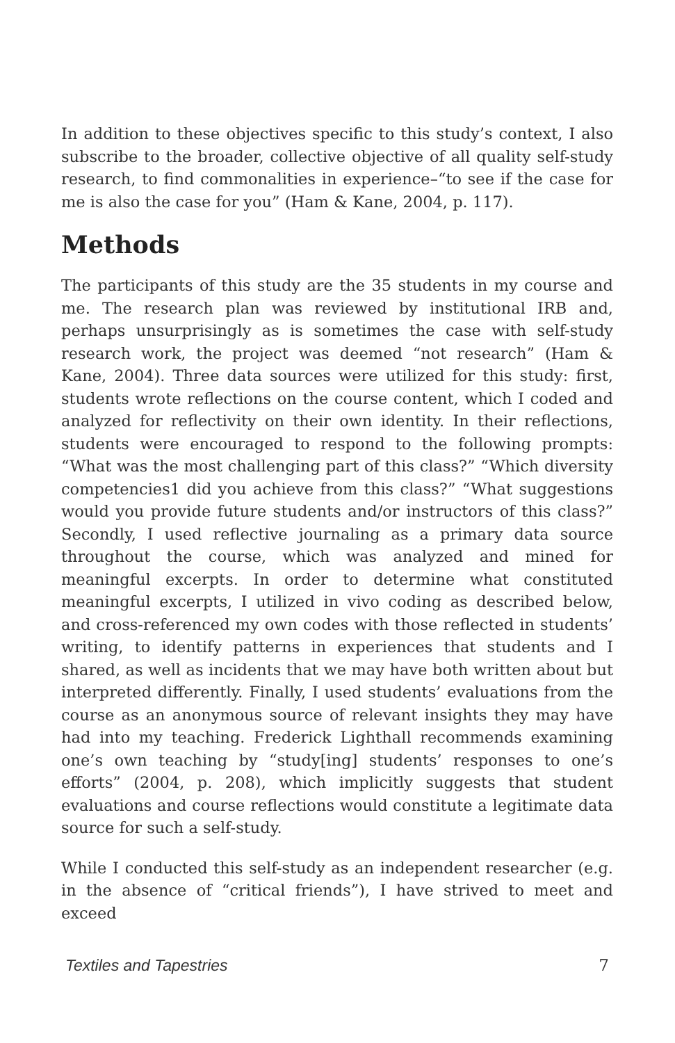In addition to these objectives specific to this study’s context, I also subscribe to the broader, collective objective of all quality self-study research, to find commonalities in experience–“to see if the case for me is also the case for you” (Ham & Kane, 2004, p. 117).
Methods
The participants of this study are the 35 students in my course and me. The research plan was reviewed by institutional IRB and, perhaps unsurprisingly as is sometimes the case with self-study research work, the project was deemed “not research” (Ham & Kane, 2004). Three data sources were utilized for this study: first, students wrote reflections on the course content, which I coded and analyzed for reflectivity on their own identity. In their reflections, students were encouraged to respond to the following prompts: “What was the most challenging part of this class?” “Which diversity competencies1 did you achieve from this class?” “What suggestions would you provide future students and/or instructors of this class?” Secondly, I used reflective journaling as a primary data source throughout the course, which was analyzed and mined for meaningful excerpts. In order to determine what constituted meaningful excerpts, I utilized in vivo coding as described below, and cross-referenced my own codes with those reflected in students’ writing, to identify patterns in experiences that students and I shared, as well as incidents that we may have both written about but interpreted differently. Finally, I used students’ evaluations from the course as an anonymous source of relevant insights they may have had into my teaching. Frederick Lighthall recommends examining one’s own teaching by “study[ing] students’ responses to one’s efforts” (2004, p. 208), which implicitly suggests that student evaluations and course reflections would constitute a legitimate data source for such a self-study.
While I conducted this self-study as an independent researcher (e.g. in the absence of “critical friends”), I have strived to meet and exceed
Textiles and Tapestries 7